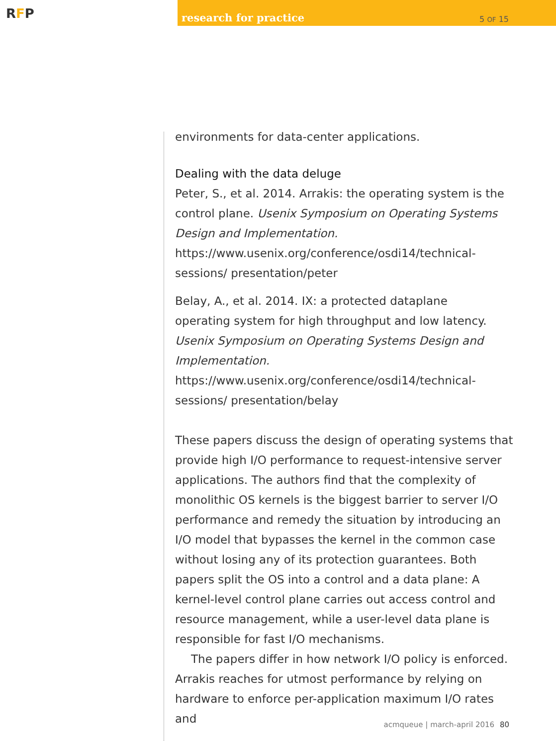RFP
research for practice 5 OF 15
environments for data-center applications.
Dealing with the data deluge
Peter, S., et al. 2014. Arrakis: the operating system is the control plane. Usenix Symposium on Operating Systems Design and Implementation.
https://www.usenix.org/conference/osdi14/technical-sessions/ presentation/peter
Belay, A., et al. 2014. IX: a protected dataplane
operating system for high throughput and low latency. Usenix Symposium on Operating Systems Design and Implementation.
https://www.usenix.org/conference/osdi14/technical-sessions/ presentation/belay
These papers discuss the design of operating systems that provide high I/O performance to request-intensive server applications. The authors find that the complexity of monolithic OS kernels is the biggest barrier to server I/O performance and remedy the situation by introducing an I/O model that bypasses the kernel in the common case without losing any of its protection guarantees. Both papers split the OS into a control and a data plane: A kernel-level control plane carries out access control and resource management, while a user-level data plane is responsible for fast I/O mechanisms.
The papers differ in how network I/O policy is enforced. Arrakis reaches for utmost performance by relying on hardware to enforce per-application maximum I/O rates and
acmqueue | march-april 2016 80